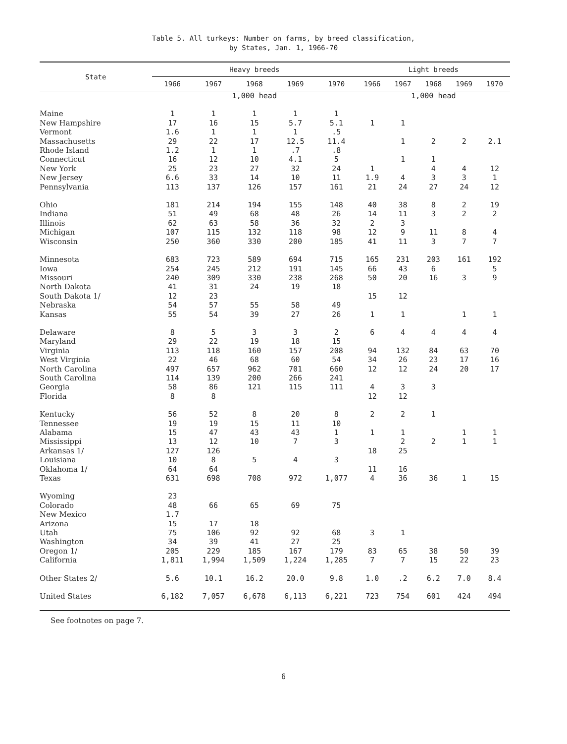Table 5. All turkeys: Number on farms, by breed classification,
by States, Jan. 1, 1966-70
| State | Heavy breeds | | | | | Light breeds | | | | |
| --- | --- | --- | --- | --- | --- | --- | --- | --- | --- | --- |
| | 1966 | 1967 | 1968 | 1969 | 1970 | 1966 | 1967 | 1968 | 1969 | 1970 |
| | 1,000 head | | | | | 1,000 head | | | | |
| Maine | 1 | 1 | 1 | 1 | 1 | | | | | |
| New Hampshire | 17 | 16 | 15 | 5.7 | 5.1 | 1 | 1 | | | |
| Vermont | 1.6 | 1 | 1 | 1 | .5 | | | | | |
| Massachusetts | 29 | 22 | 17 | 12.5 | 11.4 | | 1 | 2 | 2 | 2.1 |
| Rhode Island | 1.2 | 1 | 1 | .7 | .8 | | | | | |
| Connecticut | 16 | 12 | 10 | 4.1 | 5 | | 1 | 1 | | |
| New York | 25 | 23 | 27 | 32 | 24 | 1 | | 4 | 4 | 12 |
| New Jersey | 6.6 | 33 | 14 | 10 | 11 | 1.9 | 4 | 3 | 3 | 1 |
| Pennsylvania | 113 | 137 | 126 | 157 | 161 | 21 | 24 | 27 | 24 | 12 |
| Ohio | 181 | 214 | 194 | 155 | 148 | 40 | 38 | 8 | 2 | 19 |
| Indiana | 51 | 49 | 68 | 48 | 26 | 14 | 11 | 3 | 2 | 2 |
| Illinois | 62 | 63 | 58 | 36 | 32 | 2 | 3 | | | |
| Michigan | 107 | 115 | 132 | 118 | 98 | 12 | 9 | 11 | 8 | 4 |
| Wisconsin | 250 | 360 | 330 | 200 | 185 | 41 | 11 | 3 | 7 | 7 |
| Minnesota | 683 | 723 | 589 | 694 | 715 | 165 | 231 | 203 | 161 | 192 |
| Iowa | 254 | 245 | 212 | 191 | 145 | 66 | 43 | 6 | | 5 |
| Missouri | 240 | 309 | 330 | 238 | 268 | 50 | 20 | 16 | 3 | 9 |
| North Dakota | 41 | 31 | 24 | 19 | 18 | | | | | |
| South Dakota 1/ | 12 | 23 | | | | 15 | 12 | | | |
| Nebraska | 54 | 57 | 55 | 58 | 49 | | | | | |
| Kansas | 55 | 54 | 39 | 27 | 26 | 1 | 1 | | 1 | 1 |
| Delaware | 8 | 5 | 3 | 3 | 2 | 6 | 4 | 4 | 4 | 4 |
| Maryland | 29 | 22 | 19 | 18 | 15 | | | | | |
| Virginia | 113 | 118 | 160 | 157 | 208 | 94 | 132 | 84 | 63 | 70 |
| West Virginia | 22 | 46 | 68 | 60 | 54 | 34 | 26 | 23 | 17 | 16 |
| North Carolina | 497 | 657 | 962 | 701 | 660 | 12 | 12 | 24 | 20 | 17 |
| South Carolina | 114 | 139 | 200 | 266 | 241 | | | | | |
| Georgia | 58 | 86 | 121 | 115 | 111 | 4 | 3 | 3 | | |
| Florida | 8 | 8 | | | | 12 | 12 | | | |
| Kentucky | 56 | 52 | 8 | 20 | 8 | 2 | 2 | 1 | | |
| Tennessee | 19 | 19 | 15 | 11 | 10 | | | | | |
| Alabama | 15 | 47 | 43 | 43 | 1 | 1 | 1 | | 1 | 1 |
| Mississippi | 13 | 12 | 10 | 7 | 3 | | 2 | 2 | 1 | 1 |
| Arkansas 1/ | 127 | 126 | | | | 18 | 25 | | | |
| Louisiana | 10 | 8 | 5 | 4 | 3 | | | | | |
| Oklahoma 1/ | 64 | 64 | | | | 11 | 16 | | | |
| Texas | 631 | 698 | 708 | 972 | 1,077 | 4 | 36 | 36 | 1 | 15 |
| Wyoming | 23 | | | | | | | | | |
| Colorado | 48 | 66 | 65 | 69 | 75 | | | | | |
| New Mexico | 1.7 | | | | | | | | | |
| Arizona | 15 | 17 | 18 | | | | | | | |
| Utah | 75 | 106 | 92 | 92 | 68 | 3 | 1 | | | |
| Washington | 34 | 39 | 41 | 27 | 25 | | | | | |
| Oregon 1/ | 205 | 229 | 185 | 167 | 179 | 83 | 65 | 38 | 50 | 39 |
| California | 1,811 | 1,994 | 1,509 | 1,224 | 1,285 | 7 | 7 | 15 | 22 | 23 |
| Other States 2/ | 5.6 | 10.1 | 16.2 | 20.0 | 9.8 | 1.0 | .2 | 6.2 | 7.0 | 8.4 |
| United States | 6,182 | 7,057 | 6,678 | 6,113 | 6,221 | 723 | 754 | 601 | 424 | 494 |
See footnotes on page 7.
6